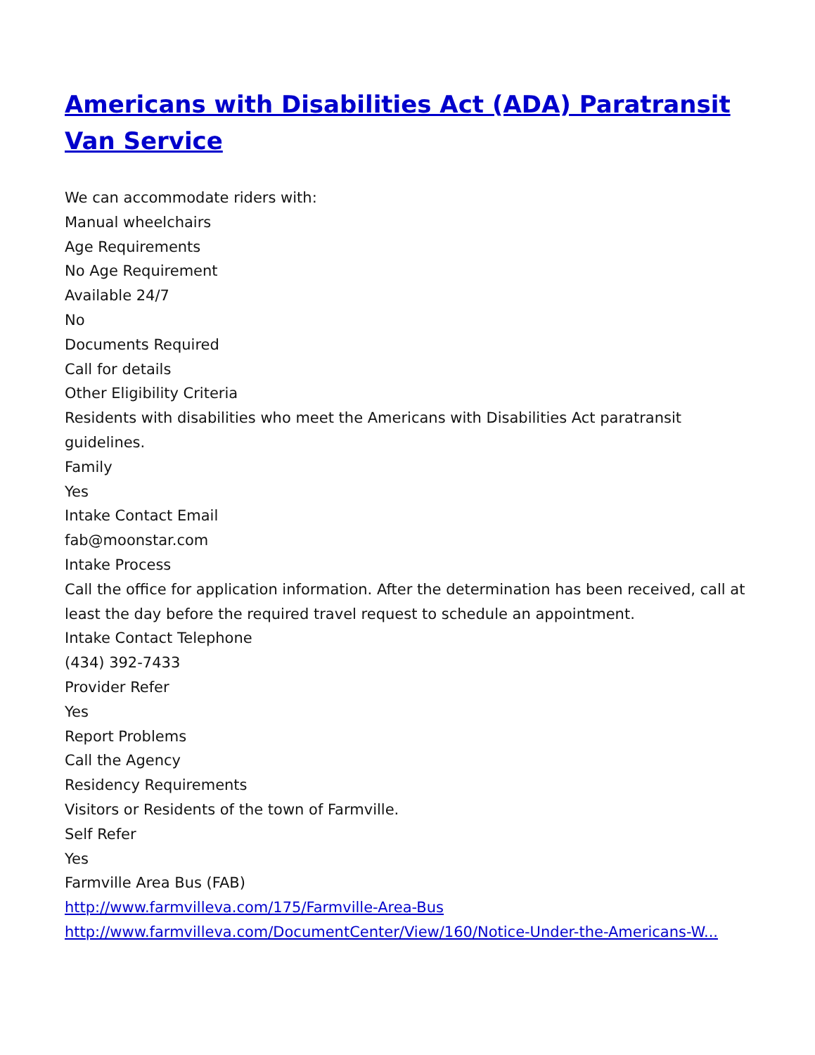Americans with Disabilities Act (ADA) Paratransit Van Service
We can accommodate riders with:
Manual wheelchairs
Age Requirements
No Age Requirement
Available 24/7
No
Documents Required
Call for details
Other Eligibility Criteria
Residents with disabilities who meet the Americans with Disabilities Act paratransit guidelines.
Family
Yes
Intake Contact Email
fab@moonstar.com
Intake Process
Call the office for application information. After the determination has been received, call at least the day before the required travel request to schedule an appointment.
Intake Contact Telephone
(434) 392-7433
Provider Refer
Yes
Report Problems
Call the Agency
Residency Requirements
Visitors or Residents of the town of Farmville.
Self Refer
Yes
Farmville Area Bus (FAB)
http://www.farmvilleva.com/175/Farmville-Area-Bus
http://www.farmvilleva.com/DocumentCenter/View/160/Notice-Under-the-Americans-W...